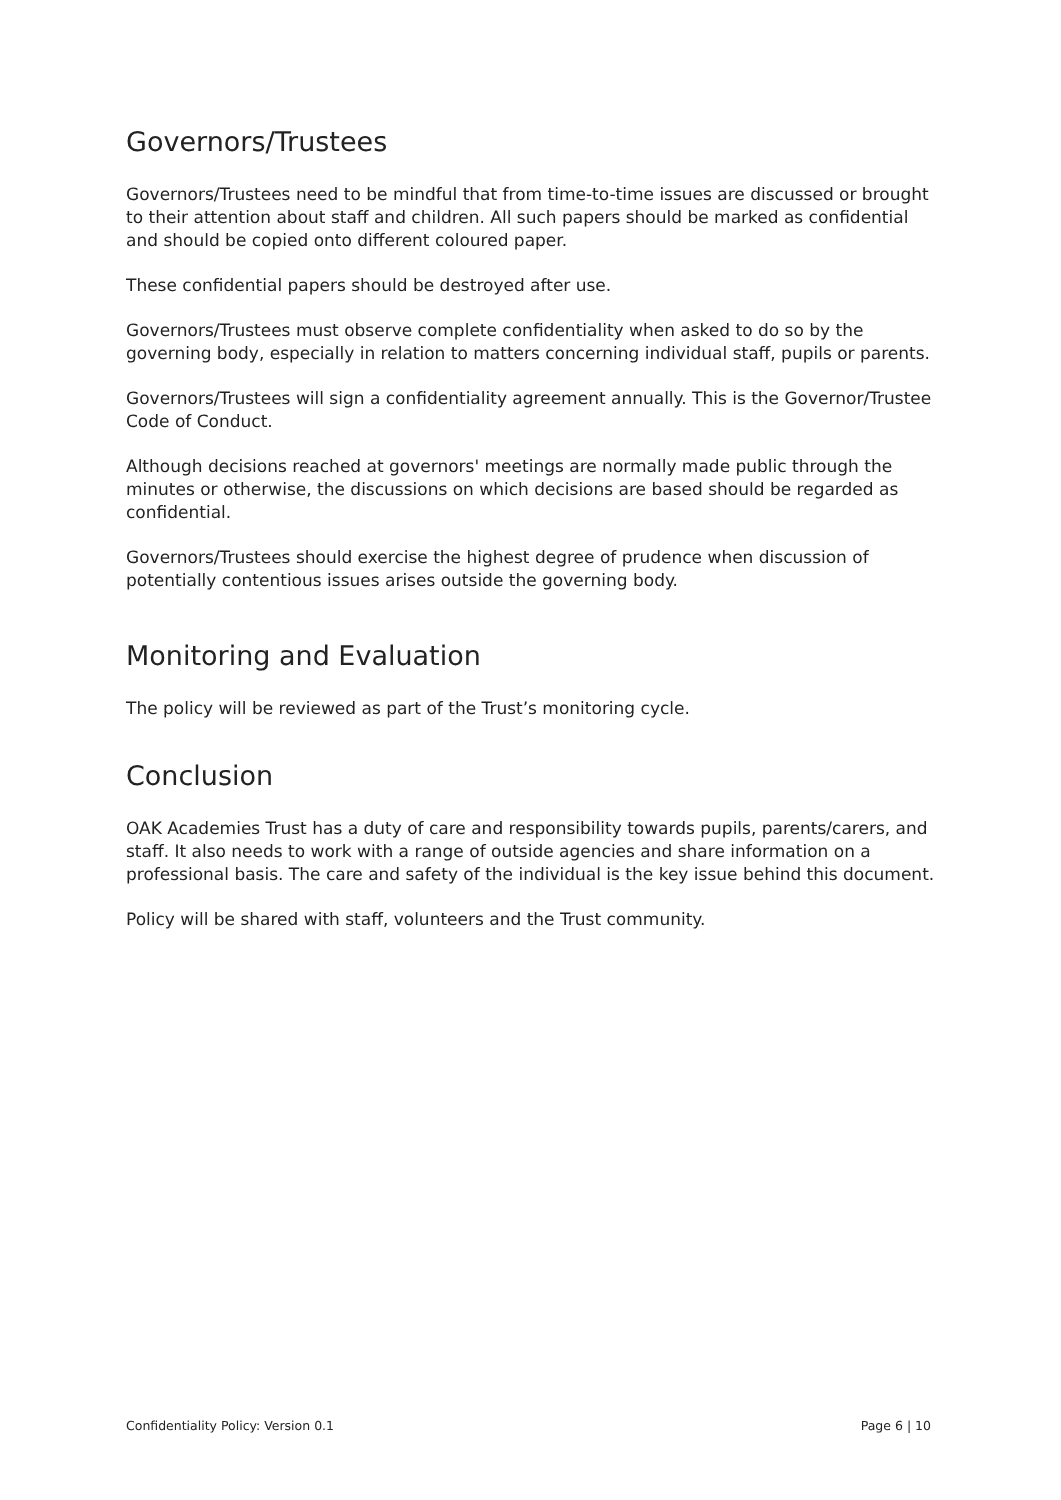Governors/Trustees
Governors/Trustees need to be mindful that from time-to-time issues are discussed or brought to their attention about staff and children. All such papers should be marked as confidential and should be copied onto different coloured paper.
These confidential papers should be destroyed after use.
Governors/Trustees must observe complete confidentiality when asked to do so by the governing body, especially in relation to matters concerning individual staff, pupils or parents.
Governors/Trustees will sign a confidentiality agreement annually. This is the Governor/Trustee Code of Conduct.
Although decisions reached at governors' meetings are normally made public through the minutes or otherwise, the discussions on which decisions are based should be regarded as confidential.
Governors/Trustees should exercise the highest degree of prudence when discussion of potentially contentious issues arises outside the governing body.
Monitoring and Evaluation
The policy will be reviewed as part of the Trust’s monitoring cycle.
Conclusion
OAK Academies Trust has a duty of care and responsibility towards pupils, parents/carers, and staff. It also needs to work with a range of outside agencies and share information on a professional basis. The care and safety of the individual is the key issue behind this document.
Policy will be shared with staff, volunteers and the Trust community.
Confidentiality Policy: Version 0.1 Page 6 | 10